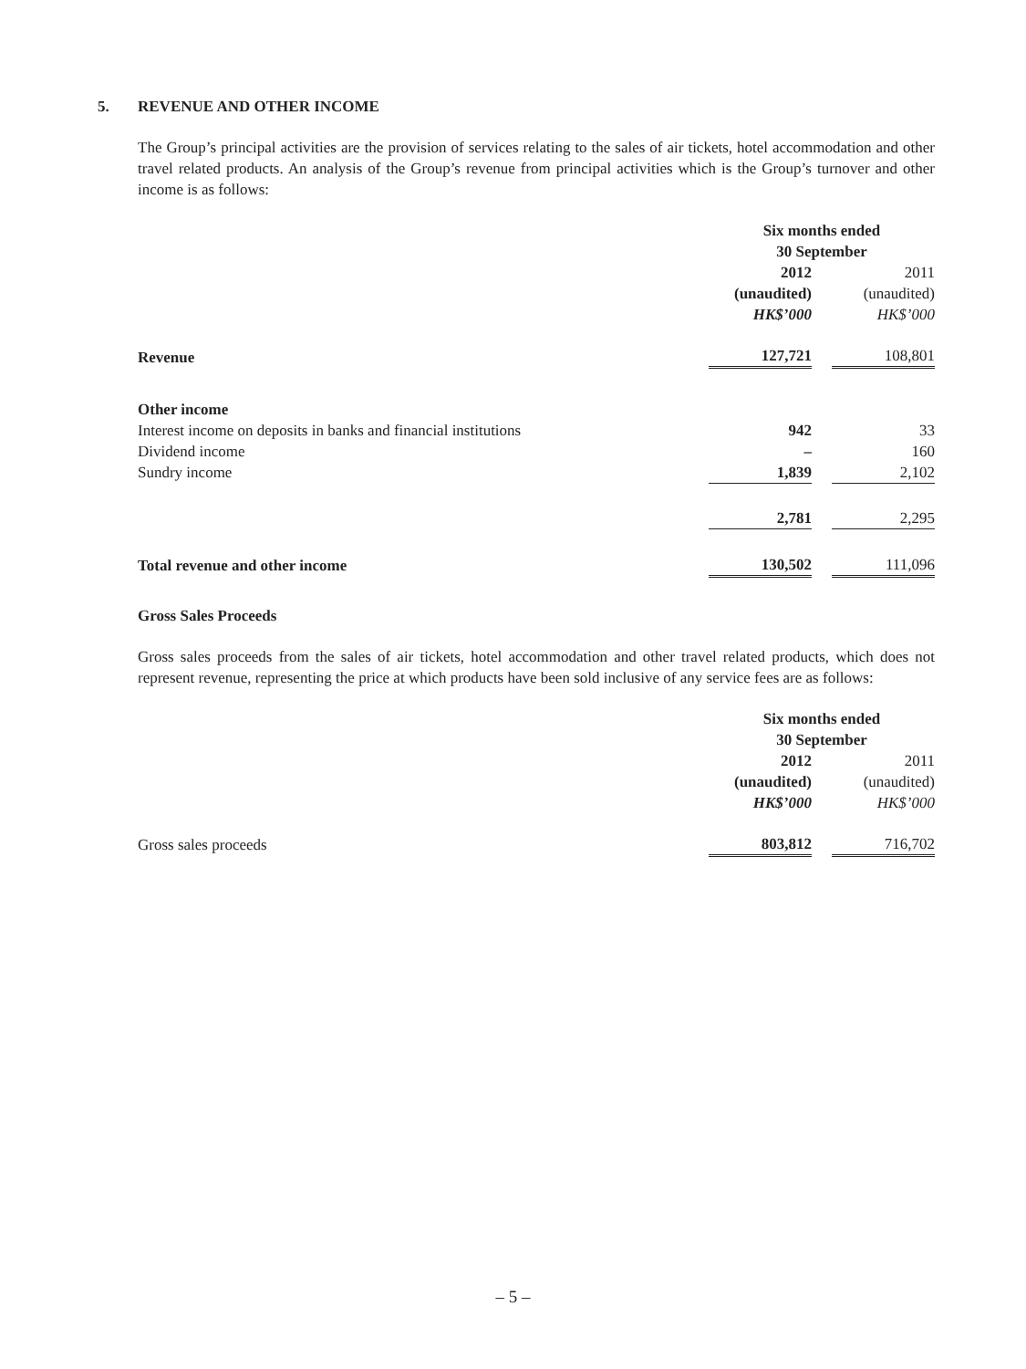5. REVENUE AND OTHER INCOME
The Group’s principal activities are the provision of services relating to the sales of air tickets, hotel accommodation and other travel related products. An analysis of the Group’s revenue from principal activities which is the Group’s turnover and other income is as follows:
| | Six months ended 30 September | | |
| | 2012 | | 2011 |
| | (unaudited) | | (unaudited) |
| | HK$’000 | | HK$’000 |
| Revenue | 127,721 | | 108,801 |
| Other income | | | |
| Interest income on deposits in banks and financial institutions | 942 | | 33 |
| Dividend income | – | | 160 |
| Sundry income | 1,839 | | 2,102 |
| | 2,781 | | 2,295 |
| Total revenue and other income | 130,502 | | 111,096 |
Gross Sales Proceeds
Gross sales proceeds from the sales of air tickets, hotel accommodation and other travel related products, which does not represent revenue, representing the price at which products have been sold inclusive of any service fees are as follows:
| | Six months ended 30 September | | |
| | 2012 | | 2011 |
| | (unaudited) | | (unaudited) |
| | HK$’000 | | HK$’000 |
| Gross sales proceeds | 803,812 | | 716,702 |
– 5 –